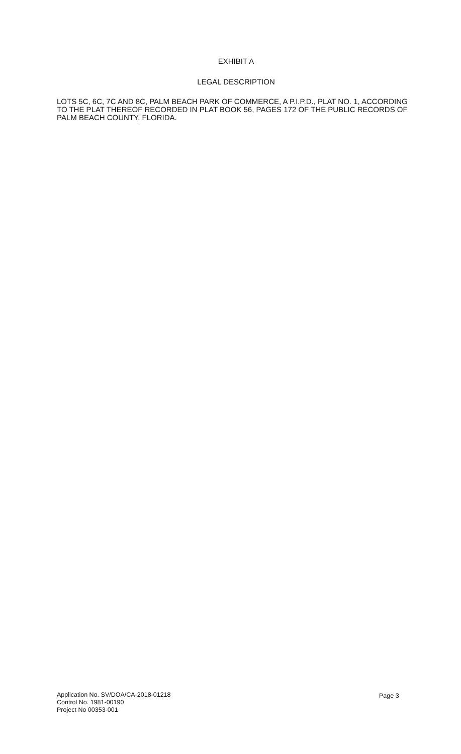EXHIBIT A
LEGAL DESCRIPTION
LOTS 5C, 6C, 7C AND 8C, PALM BEACH PARK OF COMMERCE, A P.I.P.D., PLAT NO. 1, ACCORDING TO THE PLAT THEREOF RECORDED IN PLAT BOOK 56, PAGES 172 OF THE PUBLIC RECORDS OF PALM BEACH COUNTY, FLORIDA.
Application No. SV/DOA/CA-2018-01218
Control No. 1981-00190
Project No 00353-001
Page 3